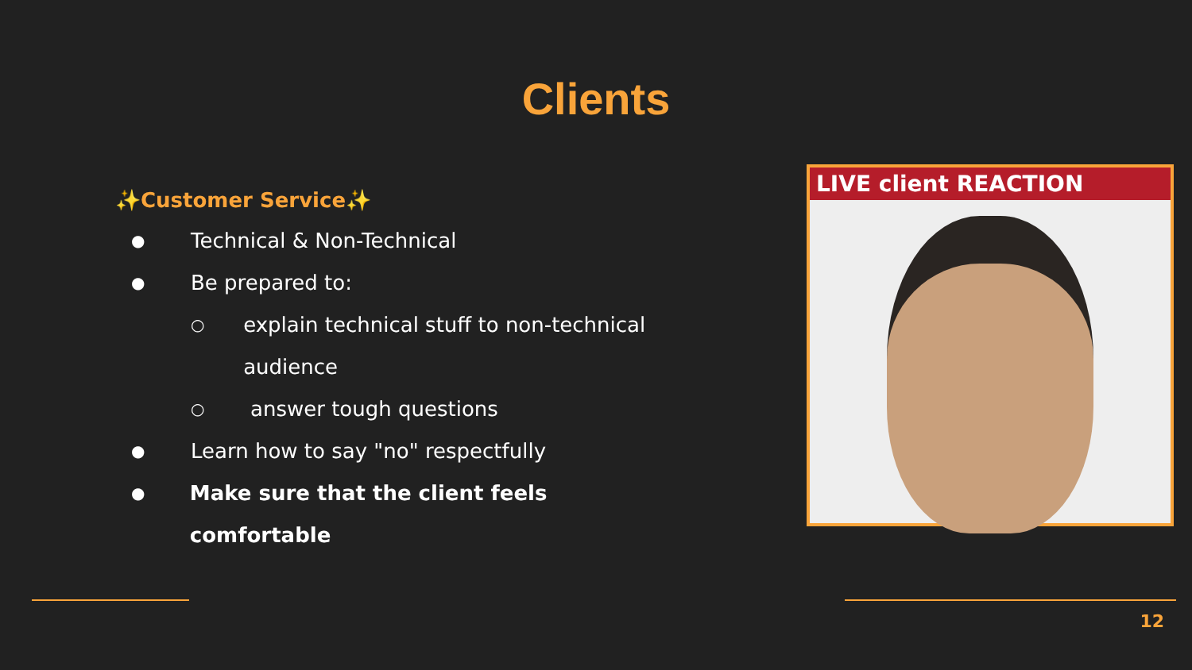Clients
✨Customer Service✨
● Technical & Non-Technical
● Be prepared to:
○ explain technical stuff to non-technical audience
○ answer tough questions
● Learn how to say "no" respectfully
● Make sure that the client feels comfortable
LIVE client REACTION
12